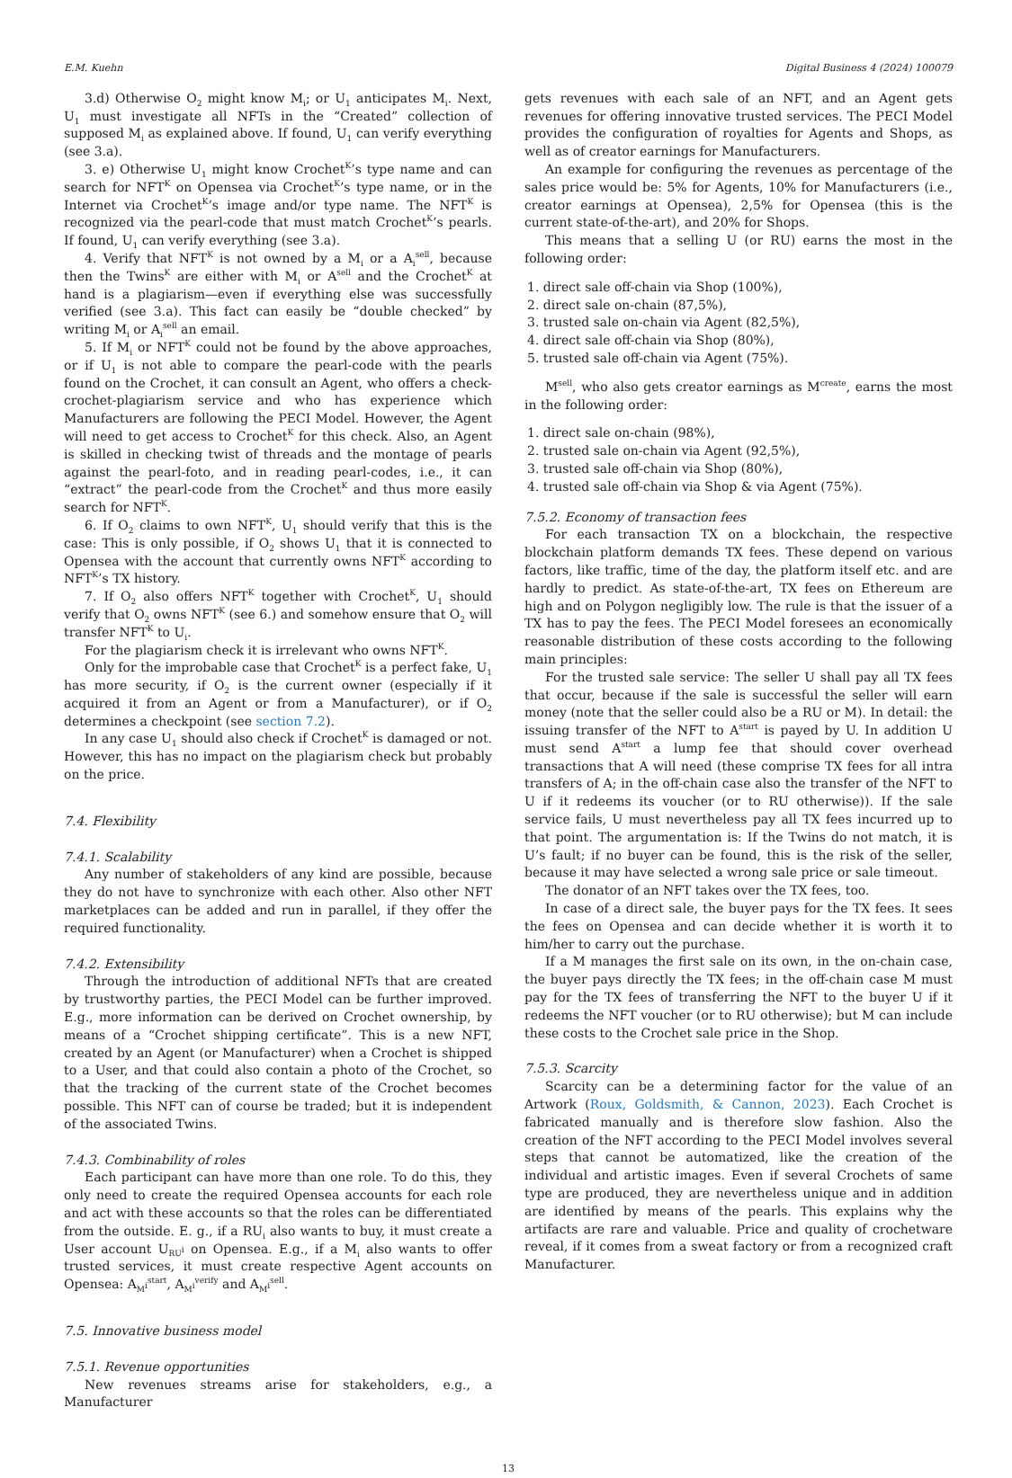E.M. Kuehn Digital Business 4 (2024) 100079
3.d) Otherwise O<sub>2</sub> might know M<sub>i</sub>; or U<sub>1</sub> anticipates M<sub>i</sub>. Next, U<sub>1</sub> must investigate all NFTs in the “Created” collection of supposed M<sub>i</sub> as explained above. If found, U<sub>1</sub> can verify everything (see 3.a).
3. e) Otherwise U<sub>1</sub> might know Crochet<sup>K</sup>’s type name and can search for NFT<sup>K</sup> on Opensea via Crochet<sup>K</sup>’s type name, or in the Internet via Crochet<sup>K</sup>’s image and/or type name. The NFT<sup>K</sup> is recognized via the pearl-code that must match Crochet<sup>K</sup>’s pearls. If found, U<sub>1</sub> can verify everything (see 3.a).
4. Verify that NFT<sup>K</sup> is not owned by a M<sub>i</sub> or a A<sub>i</sub><sup>sell</sup>, because then the Twins<sup>K</sup> are either with M<sub>i</sub> or A<sup>sell</sup> and the Crochet<sup>K</sup> at hand is a plagiarism—even if everything else was successfully verified (see 3.a). This fact can easily be “double checked” by writing M<sub>i</sub> or A<sub>i</sub><sup>sell</sup> an email.
5. If M<sub>i</sub> or NFT<sup>K</sup> could not be found by the above approaches, or if U<sub>1</sub> is not able to compare the pearl-code with the pearls found on the Crochet, it can consult an Agent, who offers a check-crochet-plagiarism service and who has experience which Manufacturers are following the PECI Model. However, the Agent will need to get access to Crochet<sup>K</sup> for this check. Also, an Agent is skilled in checking twist of threads and the montage of pearls against the pearl-foto, and in reading pearl-codes, i.e., it can “extract” the pearl-code from the Crochet<sup>K</sup> and thus more easily search for NFT<sup>K</sup>.
6. If O<sub>2</sub> claims to own NFT<sup>K</sup>, U<sub>1</sub> should verify that this is the case: This is only possible, if O<sub>2</sub> shows U<sub>1</sub> that it is connected to Opensea with the account that currently owns NFT<sup>K</sup> according to NFT<sup>K</sup>’s TX history.
7. If O<sub>2</sub> also offers NFT<sup>K</sup> together with Crochet<sup>K</sup>, U<sub>1</sub> should verify that O<sub>2</sub> owns NFT<sup>K</sup> (see 6.) and somehow ensure that O<sub>2</sub> will transfer NFT<sup>K</sup> to U<sub>i</sub>.
For the plagiarism check it is irrelevant who owns NFT<sup>K</sup>.
Only for the improbable case that Crochet<sup>K</sup> is a perfect fake, U<sub>1</sub> has more security, if O<sub>2</sub> is the current owner (especially if it acquired it from an Agent or from a Manufacturer), or if O<sub>2</sub> determines a checkpoint (see section 7.2).
In any case U<sub>1</sub> should also check if Crochet<sup>K</sup> is damaged or not. However, this has no impact on the plagiarism check but probably on the price.
7.4. Flexibility
7.4.1. Scalability
Any number of stakeholders of any kind are possible, because they do not have to synchronize with each other. Also other NFT marketplaces can be added and run in parallel, if they offer the required functionality.
7.4.2. Extensibility
Through the introduction of additional NFTs that are created by trustworthy parties, the PECI Model can be further improved. E.g., more information can be derived on Crochet ownership, by means of a “Crochet shipping certificate”. This is a new NFT, created by an Agent (or Manufacturer) when a Crochet is shipped to a User, and that could also contain a photo of the Crochet, so that the tracking of the current state of the Crochet becomes possible. This NFT can of course be traded; but it is independent of the associated Twins.
7.4.3. Combinability of roles
Each participant can have more than one role. To do this, they only need to create the required Opensea accounts for each role and act with these accounts so that the roles can be differentiated from the outside. E. g., if a RU<sub>i</sub> also wants to buy, it must create a User account U<sub>RU<sup>i</sup></sub> on Opensea. E.g., if a M<sub>i</sub> also wants to offer trusted services, it must create respective Agent accounts on Opensea: A<sub>M<sup>i</sup></sub><sup>start</sup>, A<sub>M<sup>i</sup></sub><sup>verify</sup> and A<sub>M<sup>i</sup></sub><sup>sell</sup>.
7.5. Innovative business model
7.5.1. Revenue opportunities
New revenues streams arise for stakeholders, e.g., a Manufacturer
gets revenues with each sale of an NFT, and an Agent gets revenues for offering innovative trusted services. The PECI Model provides the configuration of royalties for Agents and Shops, as well as of creator earnings for Manufacturers.
An example for configuring the revenues as percentage of the sales price would be: 5% for Agents, 10% for Manufacturers (i.e., creator earnings at Opensea), 2,5% for Opensea (this is the current state-of-the-art), and 20% for Shops.
This means that a selling U (or RU) earns the most in the following order:
1. direct sale off-chain via Shop (100%),
2. direct sale on-chain (87,5%),
3. trusted sale on-chain via Agent (82,5%),
4. direct sale off-chain via Shop (80%),
5. trusted sale off-chain via Agent (75%).
M<sup>sell</sup>, who also gets creator earnings as M<sup>create</sup>, earns the most in the following order:
1. direct sale on-chain (98%),
2. trusted sale on-chain via Agent (92,5%),
3. trusted sale off-chain via Shop (80%),
4. trusted sale off-chain via Shop & via Agent (75%).
7.5.2. Economy of transaction fees
For each transaction TX on a blockchain, the respective blockchain platform demands TX fees. These depend on various factors, like traffic, time of the day, the platform itself etc. and are hardly to predict. As state-of-the-art, TX fees on Ethereum are high and on Polygon negligibly low. The rule is that the issuer of a TX has to pay the fees. The PECI Model foresees an economically reasonable distribution of these costs according to the following main principles:
For the trusted sale service: The seller U shall pay all TX fees that occur, because if the sale is successful the seller will earn money (note that the seller could also be a RU or M). In detail: the issuing transfer of the NFT to A<sup>start</sup> is payed by U. In addition U must send A<sup>start</sup> a lump fee that should cover overhead transactions that A will need (these comprise TX fees for all intra transfers of A; in the off-chain case also the transfer of the NFT to U if it redeems its voucher (or to RU otherwise)). If the sale service fails, U must nevertheless pay all TX fees incurred up to that point. The argumentation is: If the Twins do not match, it is U’s fault; if no buyer can be found, this is the risk of the seller, because it may have selected a wrong sale price or sale timeout.
The donator of an NFT takes over the TX fees, too.
In case of a direct sale, the buyer pays for the TX fees. It sees the fees on Opensea and can decide whether it is worth it to him/her to carry out the purchase.
If a M manages the first sale on its own, in the on-chain case, the buyer pays directly the TX fees; in the off-chain case M must pay for the TX fees of transferring the NFT to the buyer U if it redeems the NFT voucher (or to RU otherwise); but M can include these costs to the Crochet sale price in the Shop.
7.5.3. Scarcity
Scarcity can be a determining factor for the value of an Artwork (Roux, Goldsmith, & Cannon, 2023). Each Crochet is fabricated manually and is therefore slow fashion. Also the creation of the NFT according to the PECI Model involves several steps that cannot be automatized, like the creation of the individual and artistic images. Even if several Crochets of same type are produced, they are nevertheless unique and in addition are identified by means of the pearls. This explains why the artifacts are rare and valuable. Price and quality of crochetware reveal, if it comes from a sweat factory or from a recognized craft Manufacturer.
13